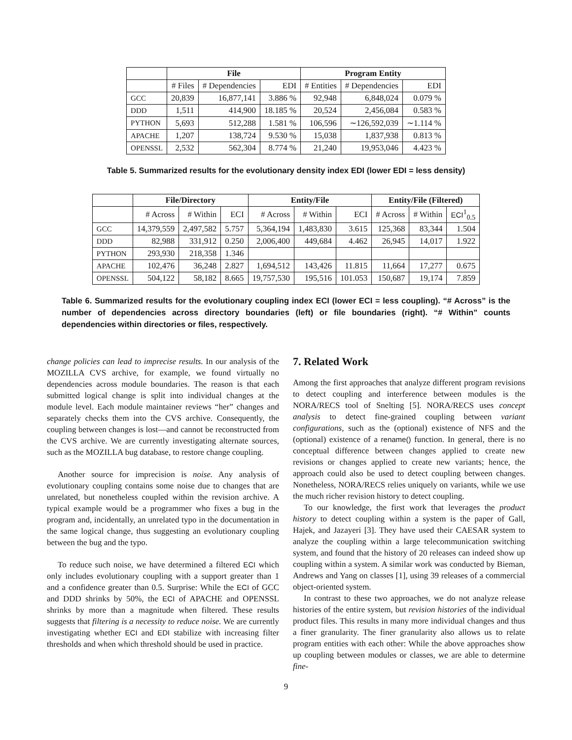| | File | | | Program Entity | | |
| --- | --- | --- | --- | --- | --- | --- |
| | # Files | # Dependencies | EDI | # Entities | # Dependencies | EDI |
| GCC | 20,839 | 16,877,141 | 3.886 % | 92,948 | 6,848,024 | 0.079 % |
| DDD | 1,511 | 414,900 | 18.185 % | 20,524 | 2,456,084 | 0.583 % |
| PYTHON | 5,693 | 512,288 | 1.581 % | 106,596 | ∼126,592,039 | ∼1.114 % |
| APACHE | 1,207 | 138,724 | 9.530 % | 15,038 | 1,837,938 | 0.813 % |
| OPENSSL | 2,532 | 562,304 | 8.774 % | 21,240 | 19,953,046 | 4.423 % |
Table 5. Summarized results for the evolutionary density index EDI (lower EDI = less density)
| | File/Directory | | | Entity/File | | | Entity/File (Filtered) | | |
| --- | --- | --- | --- | --- | --- | --- | --- | --- | --- |
| | # Across | # Within | ECI | # Across | # Within | ECI | # Across | # Within | ECI<sup>1</sup><sub>0.5</sub> |
| GCC | 14,379,559 | 2,497,582 | 5.757 | 5,364,194 | 1,483,830 | 3.615 | 125,368 | 83,344 | 1.504 |
| DDD | 82,988 | 331,912 | 0.250 | 2,006,400 | 449,684 | 4.462 | 26,945 | 14,017 | 1.922 |
| PYTHON | 293,930 | 218,358 | 1.346 | | | | | | |
| APACHE | 102,476 | 36,248 | 2.827 | 1,694,512 | 143,426 | 11.815 | 11,664 | 17,277 | 0.675 |
| OPENSSL | 504,122 | 58,182 | 8.665 | 19,757,530 | 195,516 | 101.053 | 150,687 | 19,174 | 7.859 |
Table 6. Summarized results for the evolutionary coupling index ECI (lower ECI = less coupling). “# Across” is the number of dependencies across directory boundaries (left) or file boundaries (right). “# Within” counts dependencies within directories or files, respectively.
change policies can lead to imprecise results. In our analysis of the MOZILLA CVS archive, for example, we found virtually no dependencies across module boundaries. The reason is that each submitted logical change is split into individual changes at the module level. Each module maintainer reviews “her” changes and separately checks them into the CVS archive. Consequently, the coupling between changes is lost—and cannot be reconstructed from the CVS archive. We are currently investigating alternate sources, such as the MOZILLA bug database, to restore change coupling.
Another source for imprecision is noise. Any analysis of evolutionary coupling contains some noise due to changes that are unrelated, but nonetheless coupled within the revision archive. A typical example would be a programmer who fixes a bug in the program and, incidentally, an unrelated typo in the documentation in the same logical change, thus suggesting an evolutionary coupling between the bug and the typo.
To reduce such noise, we have determined a filtered ECI which only includes evolutionary coupling with a support greater than 1 and a confidence greater than 0.5. Surprise: While the ECI of GCC and DDD shrinks by 50%, the ECI of APACHE and OPENSSL shrinks by more than a magnitude when filtered. These results suggests that filtering is a necessity to reduce noise. We are currently investigating whether ECI and EDI stabilize with increasing filter thresholds and when which threshold should be used in practice.
7. Related Work
Among the first approaches that analyze different program revisions to detect coupling and interference between modules is the NORA/RECS tool of Snelting [5]. NORA/RECS uses concept analysis to detect fine-grained coupling between variant configurations, such as the (optional) existence of NFS and the (optional) existence of a rename() function. In general, there is no conceptual difference between changes applied to create new revisions or changes applied to create new variants; hence, the approach could also be used to detect coupling between changes. Nonetheless, NORA/RECS relies uniquely on variants, while we use the much richer revision history to detect coupling.
To our knowledge, the first work that leverages the product history to detect coupling within a system is the paper of Gall, Hajek, and Jazayeri [3]. They have used their CAESAR system to analyze the coupling within a large telecommunication switching system, and found that the history of 20 releases can indeed show up coupling within a system. A similar work was conducted by Bieman, Andrews and Yang on classes [1], using 39 releases of a commercial object-oriented system.
In contrast to these two approaches, we do not analyze release histories of the entire system, but revision histories of the individual product files. This results in many more individual changes and thus a finer granularity. The finer granularity also allows us to relate program entities with each other: While the above approaches show up coupling between modules or classes, we are able to determine fine-
9